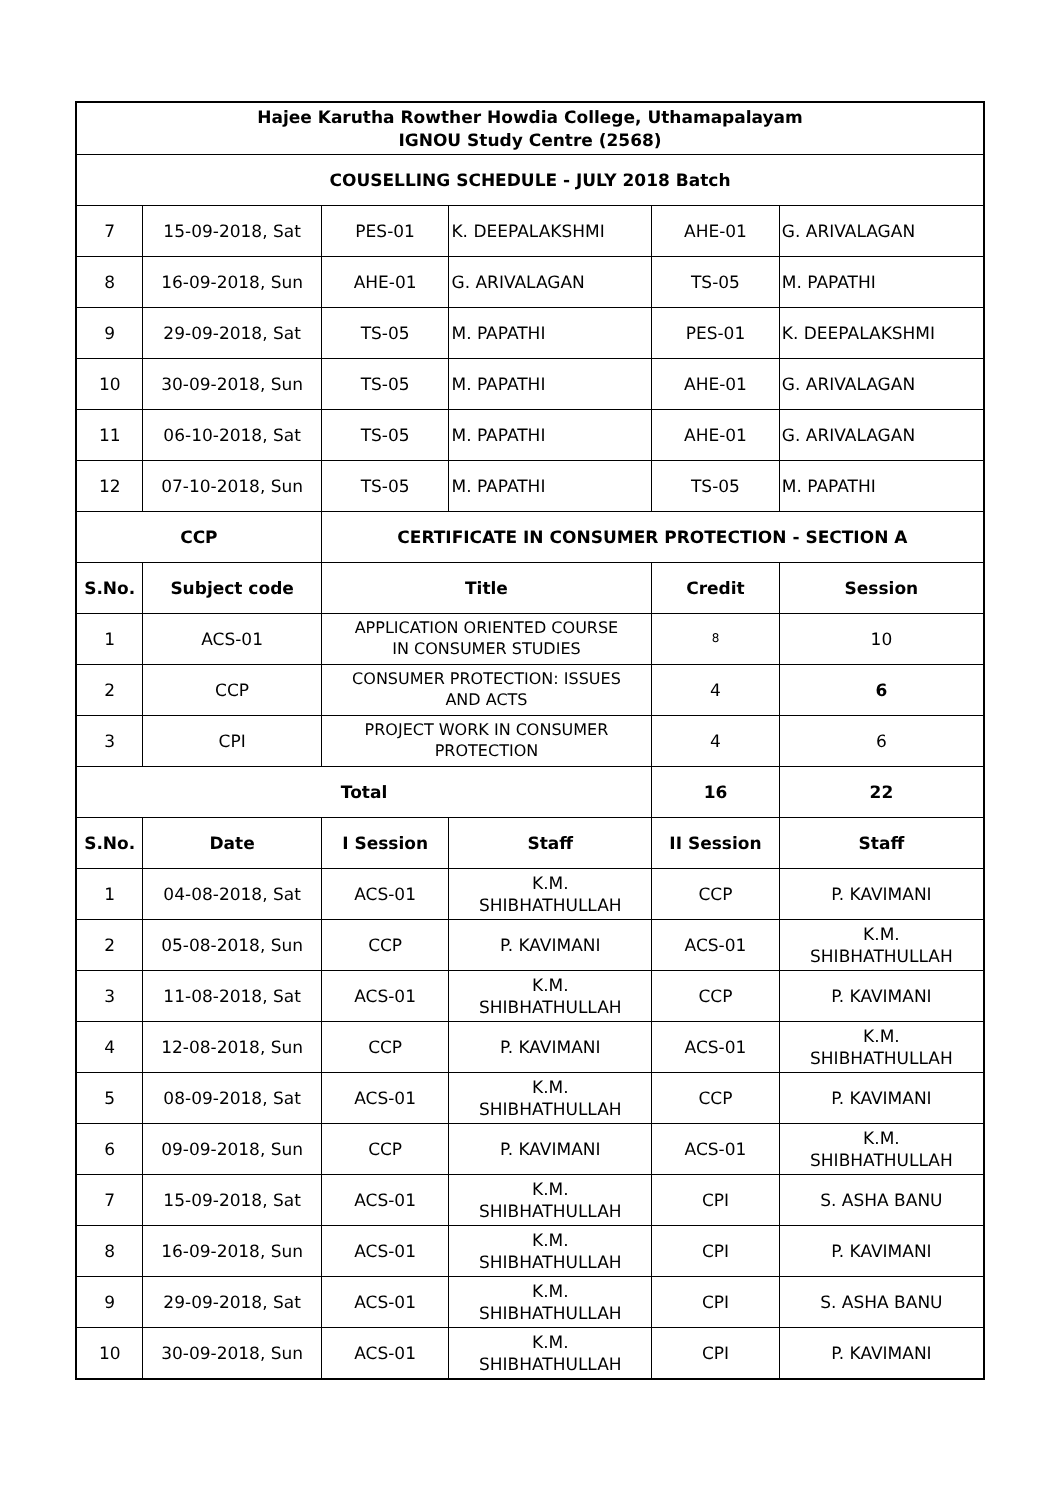| Hajee Karutha Rowther Howdia College, Uthamapalayam IGNOU Study Centre (2568) | | | | | |
| --- | --- | --- | --- | --- | --- |
| COUSELLING SCHEDULE - JULY 2018 Batch | | | | | |
| 7 | 15-09-2018, Sat | PES-01 | K. DEEPALAKSHMI | AHE-01 | G. ARIVALAGAN |
| 8 | 16-09-2018, Sun | AHE-01 | G. ARIVALAGAN | TS-05 | M. PAPATHI |
| 9 | 29-09-2018, Sat | TS-05 | M. PAPATHI | PES-01 | K. DEEPALAKSHMI |
| 10 | 30-09-2018, Sun | TS-05 | M. PAPATHI | AHE-01 | G. ARIVALAGAN |
| 11 | 06-10-2018, Sat | TS-05 | M. PAPATHI | AHE-01 | G. ARIVALAGAN |
| 12 | 07-10-2018, Sun | TS-05 | M. PAPATHI | TS-05 | M. PAPATHI |
| CCP | | CERTIFICATE IN CONSUMER PROTECTION - SECTION A | | | |
| S.No. | Subject code | Title | | Credit | Session |
| 1 | ACS-01 | APPLICATION ORIENTED COURSE IN CONSUMER STUDIES | | 8 | 10 |
| 2 | CCP | CONSUMER PROTECTION: ISSUES AND ACTS | | 4 | 6 |
| 3 | CPI | PROJECT WORK IN CONSUMER PROTECTION | | 4 | 6 |
| Total | | | | 16 | 22 |
| S.No. | Date | I Session | Staff | II Session | Staff |
| 1 | 04-08-2018, Sat | ACS-01 | K.M. SHIBHATHULLAH | CCP | P. KAVIMANI |
| 2 | 05-08-2018, Sun | CCP | P. KAVIMANI | ACS-01 | K.M. SHIBHATHULLAH |
| 3 | 11-08-2018, Sat | ACS-01 | K.M. SHIBHATHULLAH | CCP | P. KAVIMANI |
| 4 | 12-08-2018, Sun | CCP | P. KAVIMANI | ACS-01 | K.M. SHIBHATHULLAH |
| 5 | 08-09-2018, Sat | ACS-01 | K.M. SHIBHATHULLAH | CCP | P. KAVIMANI |
| 6 | 09-09-2018, Sun | CCP | P. KAVIMANI | ACS-01 | K.M. SHIBHATHULLAH |
| 7 | 15-09-2018, Sat | ACS-01 | K.M. SHIBHATHULLAH | CPI | S. ASHA BANU |
| 8 | 16-09-2018, Sun | ACS-01 | K.M. SHIBHATHULLAH | CPI | P. KAVIMANI |
| 9 | 29-09-2018, Sat | ACS-01 | K.M. SHIBHATHULLAH | CPI | S. ASHA BANU |
| 10 | 30-09-2018, Sun | ACS-01 | K.M. SHIBHATHULLAH | CPI | P. KAVIMANI |